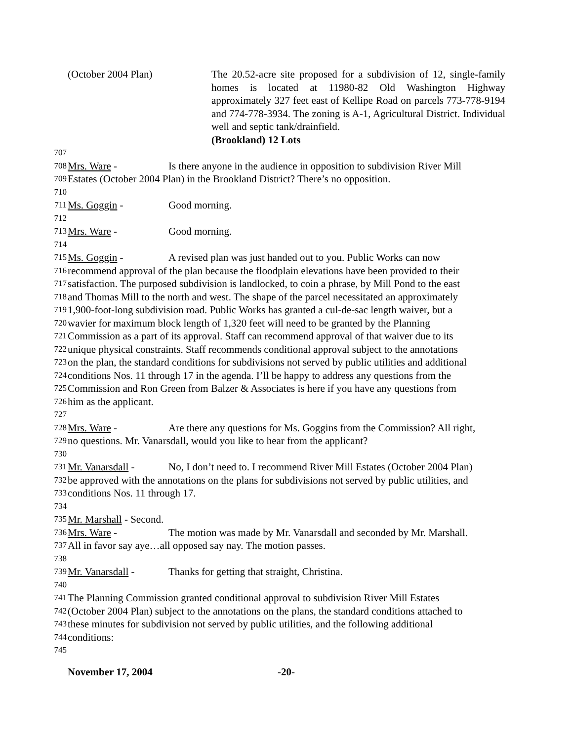(October 2004 Plan) The 20.52-acre site proposed for a subdivision of 12, single-family homes is located at 11980-82 Old Washington Highway approximately 327 feet east of Kellipe Road on parcels 773-778-9194 and 774-778-3934. The zoning is A-1, Agricultural District. Individual well and septic tank/drainfield.
(Brookland) 12 Lots
707
708
Mrs. Ware - Is there anyone in the audience in opposition to subdivision River Mill
709
Estates (October 2004 Plan) in the Brookland District? There’s no opposition.
710
711
Ms. Goggin - Good morning.
712
713
Mrs. Ware - Good morning.
714
715
Ms. Goggin - A revised plan was just handed out to you. Public Works can now
716
recommend approval of the plan because the floodplain elevations have been provided to their
717
satisfaction. The purposed subdivision is landlocked, to coin a phrase, by Mill Pond to the east
718
and Thomas Mill to the north and west. The shape of the parcel necessitated an approximately
719
1,900-foot-long subdivision road. Public Works has granted a cul-de-sac length waiver, but a
720
wavier for maximum block length of 1,320 feet will need to be granted by the Planning
721
Commission as a part of its approval. Staff can recommend approval of that waiver due to its
722
unique physical constraints. Staff recommends conditional approval subject to the annotations
723
on the plan, the standard conditions for subdivisions not served by public utilities and additional
724
conditions Nos. 11 through 17 in the agenda. I’ll be happy to address any questions from the
725
Commission and Ron Green from Balzer & Associates is here if you have any questions from
726
him as the applicant.
727
728
Mrs. Ware - Are there any questions for Ms. Goggins from the Commission? All right,
729
no questions. Mr. Vanarsdall, would you like to hear from the applicant?
730
731
Mr. Vanarsdall - No, I don’t need to. I recommend River Mill Estates (October 2004 Plan)
732
be approved with the annotations on the plans for subdivisions not served by public utilities, and
733
conditions Nos. 11 through 17.
734
735
Mr. Marshall - Second.
736
Mrs. Ware - The motion was made by Mr. Vanarsdall and seconded by Mr. Marshall.
737
All in favor say aye…all opposed say nay. The motion passes.
738
739
Mr. Vanarsdall - Thanks for getting that straight, Christina.
740
741
The Planning Commission granted conditional approval to subdivision River Mill Estates
742
(October 2004 Plan) subject to the annotations on the plans, the standard conditions attached to
743
these minutes for subdivision not served by public utilities, and the following additional
744
conditions:
745
November 17, 2004 -20-